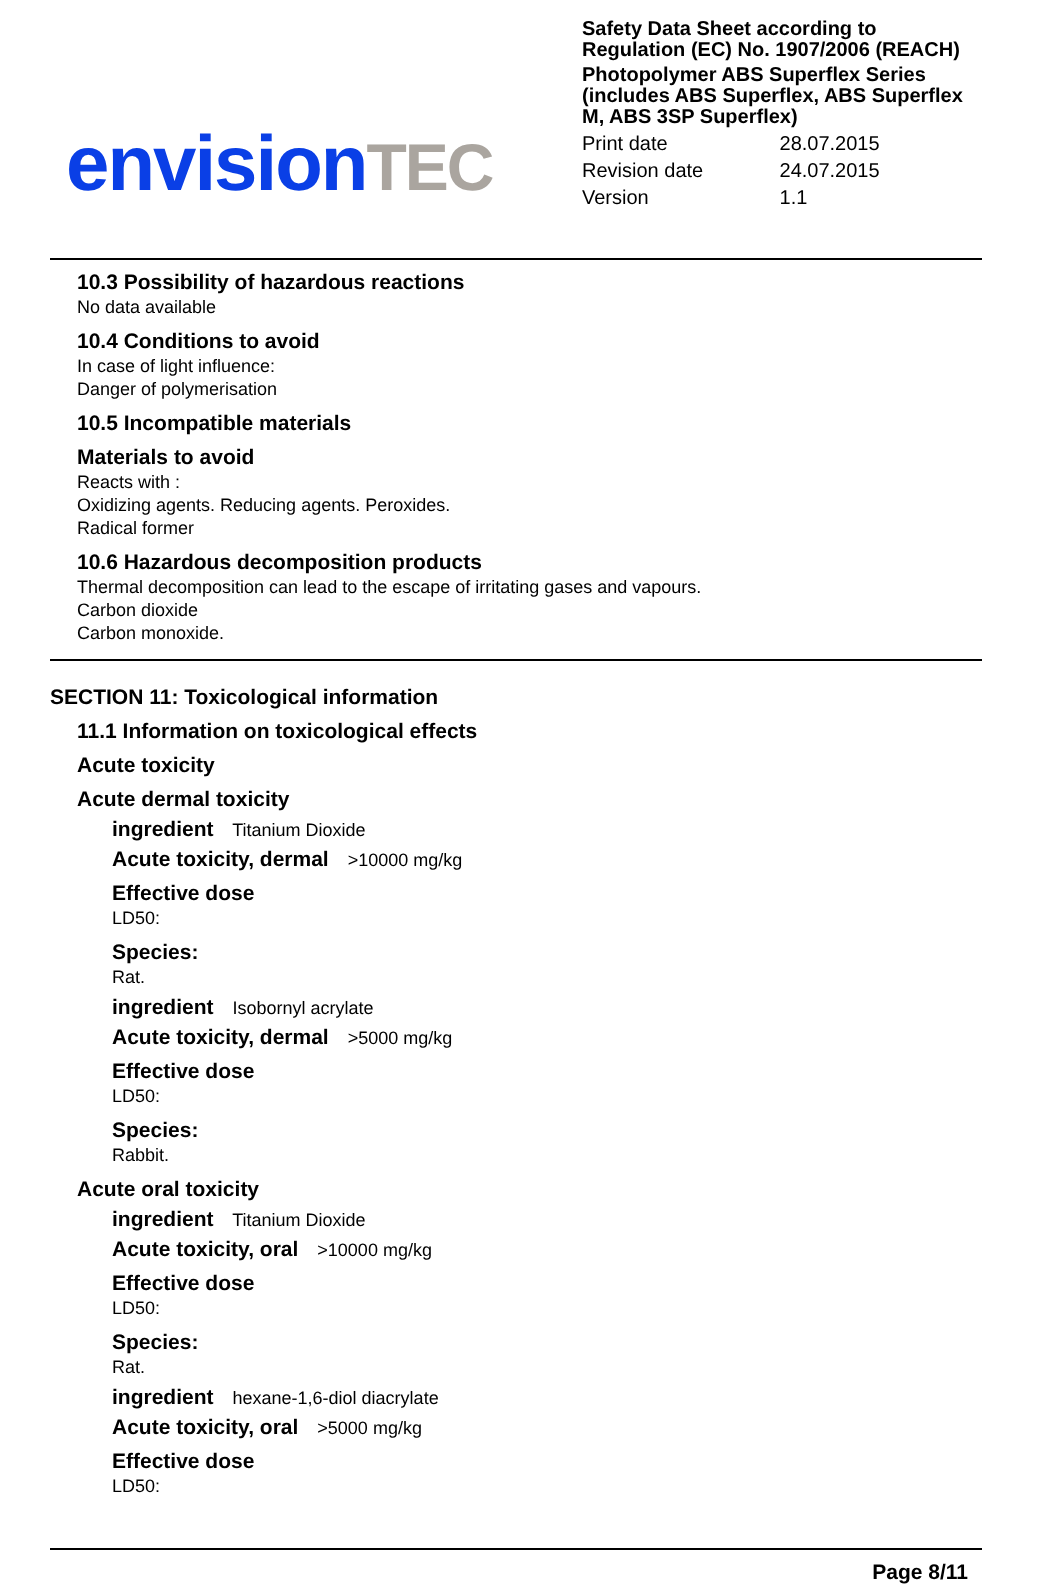envision TEC
Safety Data Sheet according to Regulation (EC) No. 1907/2006 (REACH)
Photopolymer ABS Superflex Series (includes ABS Superflex, ABS Superflex M, ABS 3SP Superflex)
| Print date | 28.07.2015 |
| Revision date | 24.07.2015 |
| Version | 1.1 |
10.3 Possibility of hazardous reactions
No data available
10.4 Conditions to avoid
In case of light influence:
Danger of polymerisation
10.5 Incompatible materials
Materials to avoid
Reacts with :
Oxidizing agents. Reducing agents. Peroxides.
Radical former
10.6 Hazardous decomposition products
Thermal decomposition can lead to the escape of irritating gases and vapours.
Carbon dioxide
Carbon monoxide.
SECTION 11: Toxicological information
11.1 Information on toxicological effects
Acute toxicity
Acute dermal toxicity
ingredient Titanium Dioxide
Acute toxicity, dermal >10000 mg/kg
Effective dose
LD50:
Species:
Rat.
ingredient Isobornyl acrylate
Acute toxicity, dermal >5000 mg/kg
Effective dose
LD50:
Species:
Rabbit.
Acute oral toxicity
ingredient Titanium Dioxide
Acute toxicity, oral >10000 mg/kg
Effective dose
LD50:
Species:
Rat.
ingredient hexane-1,6-diol diacrylate
Acute toxicity, oral >5000 mg/kg
Effective dose
LD50:
Page 8/11